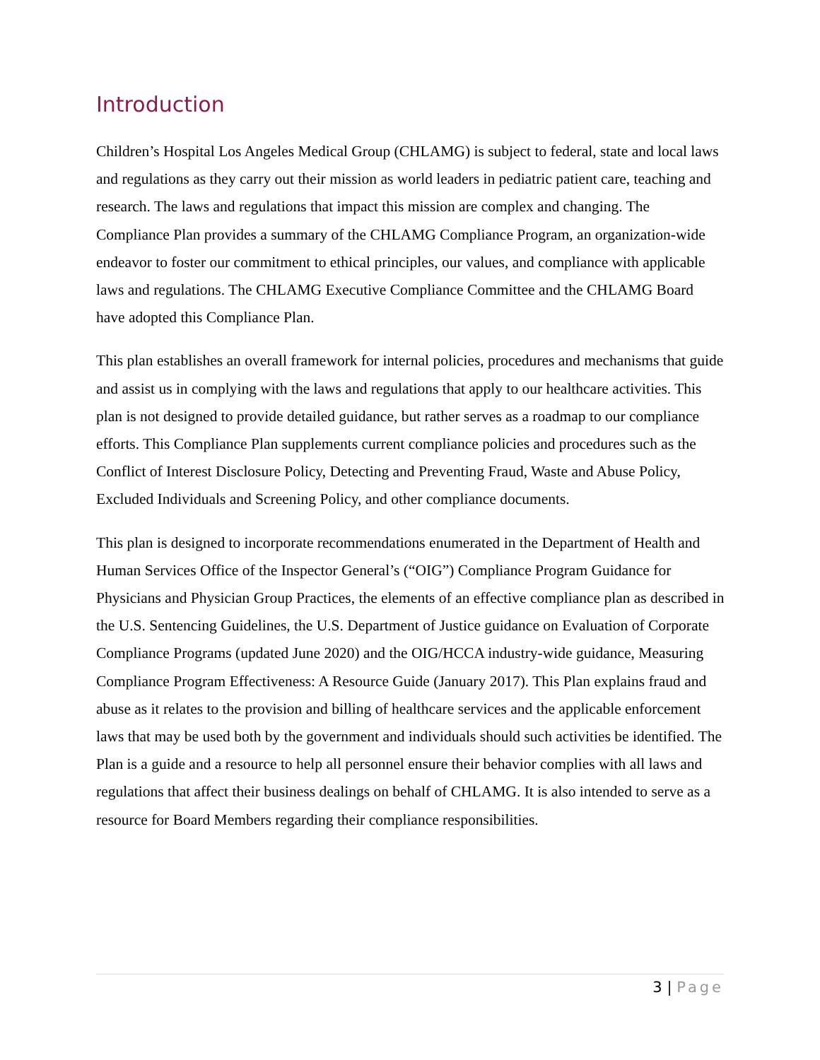Introduction
Children’s Hospital Los Angeles Medical Group (CHLAMG) is subject to federal, state and local laws and regulations as they carry out their mission as world leaders in pediatric patient care, teaching and research. The laws and regulations that impact this mission are complex and changing. The Compliance Plan provides a summary of the CHLAMG Compliance Program, an organization-wide endeavor to foster our commitment to ethical principles, our values, and compliance with applicable laws and regulations. The CHLAMG Executive Compliance Committee and the CHLAMG Board have adopted this Compliance Plan.
This plan establishes an overall framework for internal policies, procedures and mechanisms that guide and assist us in complying with the laws and regulations that apply to our healthcare activities. This plan is not designed to provide detailed guidance, but rather serves as a roadmap to our compliance efforts. This Compliance Plan supplements current compliance policies and procedures such as the Conflict of Interest Disclosure Policy, Detecting and Preventing Fraud, Waste and Abuse Policy, Excluded Individuals and Screening Policy, and other compliance documents.
This plan is designed to incorporate recommendations enumerated in the Department of Health and Human Services Office of the Inspector General’s (“OIG”) Compliance Program Guidance for Physicians and Physician Group Practices, the elements of an effective compliance plan as described in the U.S. Sentencing Guidelines, the U.S. Department of Justice guidance on Evaluation of Corporate Compliance Programs (updated June 2020) and the OIG/HCCA industry-wide guidance, Measuring Compliance Program Effectiveness: A Resource Guide (January 2017). This Plan explains fraud and abuse as it relates to the provision and billing of healthcare services and the applicable enforcement laws that may be used both by the government and individuals should such activities be identified. The Plan is a guide and a resource to help all personnel ensure their behavior complies with all laws and regulations that affect their business dealings on behalf of CHLAMG. It is also intended to serve as a resource for Board Members regarding their compliance responsibilities.
3 | Page